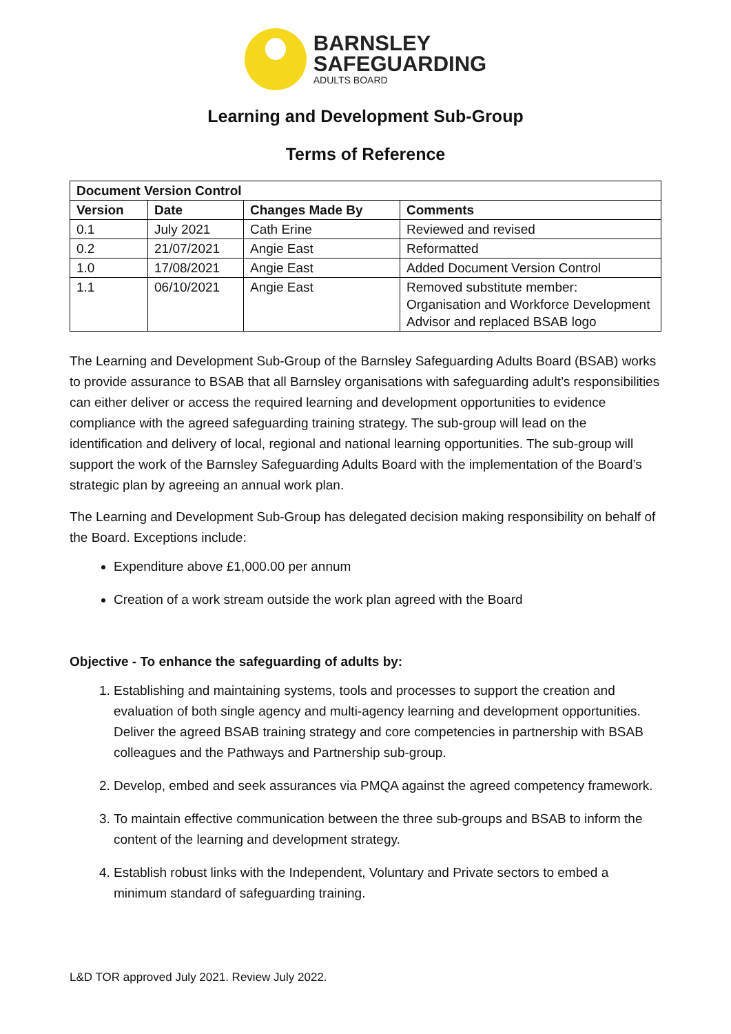BARNSLEY
SAFEGUARDING
ADULTS BOARD
Learning and Development Sub-Group
Terms of Reference
| Document Version Control | | | |
| --- | --- | --- | --- |
| Version | Date | Changes Made By | Comments |
| 0.1 | July 2021 | Cath Erine | Reviewed and revised |
| 0.2 | 21/07/2021 | Angie East | Reformatted |
| 1.0 | 17/08/2021 | Angie East | Added Document Version Control |
| 1.1 | 06/10/2021 | Angie East | Removed substitute member: Organisation and Workforce Development Advisor and replaced BSAB logo |
The Learning and Development Sub-Group of the Barnsley Safeguarding Adults Board (BSAB) works to provide assurance to BSAB that all Barnsley organisations with safeguarding adult’s responsibilities can either deliver or access the required learning and development opportunities to evidence compliance with the agreed safeguarding training strategy. The sub-group will lead on the identification and delivery of local, regional and national learning opportunities. The sub-group will support the work of the Barnsley Safeguarding Adults Board with the implementation of the Board’s strategic plan by agreeing an annual work plan.
The Learning and Development Sub-Group has delegated decision making responsibility on behalf of the Board. Exceptions include:
Expenditure above £1,000.00 per annum
Creation of a work stream outside the work plan agreed with the Board
Objective - To enhance the safeguarding of adults by:
1. Establishing and maintaining systems, tools and processes to support the creation and evaluation of both single agency and multi-agency learning and development opportunities. Deliver the agreed BSAB training strategy and core competencies in partnership with BSAB colleagues and the Pathways and Partnership sub-group.
2. Develop, embed and seek assurances via PMQA against the agreed competency framework.
3. To maintain effective communication between the three sub-groups and BSAB to inform the content of the learning and development strategy.
4. Establish robust links with the Independent, Voluntary and Private sectors to embed a minimum standard of safeguarding training.
L&D TOR approved July 2021. Review July 2022.